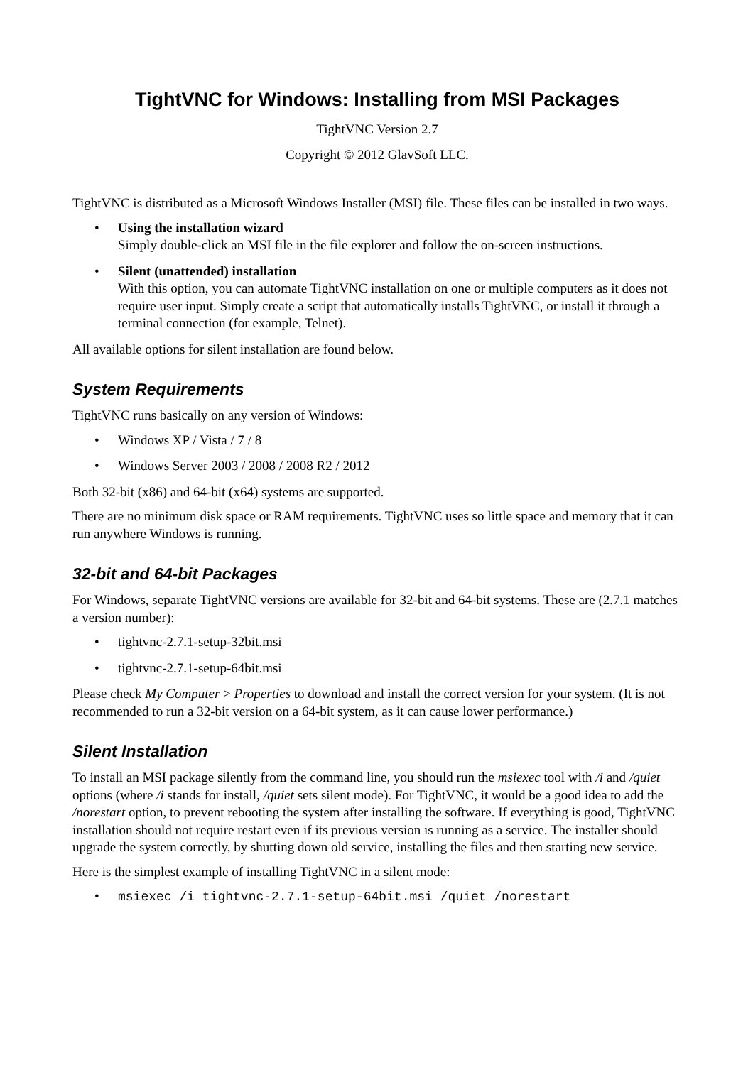TightVNC for Windows: Installing from MSI Packages
TightVNC Version 2.7
Copyright © 2012 GlavSoft LLC.
TightVNC is distributed as a Microsoft Windows Installer (MSI) file. These files can be installed in two ways.
Using the installation wizard
Simply double-click an MSI file in the file explorer and follow the on-screen instructions.
Silent (unattended) installation
With this option, you can automate TightVNC installation on one or multiple computers as it does not require user input. Simply create a script that automatically installs TightVNC, or install it through a terminal connection (for example, Telnet).
All available options for silent installation are found below.
System Requirements
TightVNC runs basically on any version of Windows:
Windows XP / Vista / 7 / 8
Windows Server 2003 / 2008 / 2008 R2 / 2012
Both 32-bit (x86) and 64-bit (x64) systems are supported.
There are no minimum disk space or RAM requirements. TightVNC uses so little space and memory that it can run anywhere Windows is running.
32-bit and 64-bit Packages
For Windows, separate TightVNC versions are available for 32-bit and 64-bit systems. These are (2.7.1 matches a version number):
tightvnc-2.7.1-setup-32bit.msi
tightvnc-2.7.1-setup-64bit.msi
Please check My Computer > Properties to download and install the correct version for your system. (It is not recommended to run a 32-bit version on a 64-bit system, as it can cause lower performance.)
Silent Installation
To install an MSI package silently from the command line, you should run the msiexec tool with /i and /quiet options (where /i stands for install, /quiet sets silent mode). For TightVNC, it would be a good idea to add the /norestart option, to prevent rebooting the system after installing the software. If everything is good, TightVNC installation should not require restart even if its previous version is running as a service. The installer should upgrade the system correctly, by shutting down old service, installing the files and then starting new service.
Here is the simplest example of installing TightVNC in a silent mode:
msiexec /i tightvnc-2.7.1-setup-64bit.msi /quiet /norestart